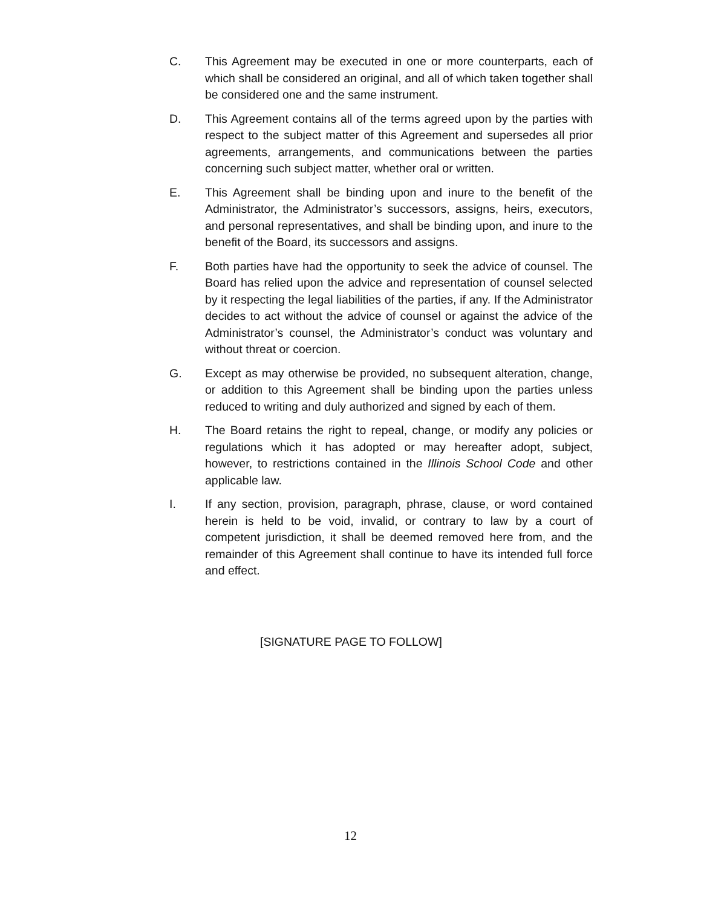C. This Agreement may be executed in one or more counterparts, each of which shall be considered an original, and all of which taken together shall be considered one and the same instrument.
D. This Agreement contains all of the terms agreed upon by the parties with respect to the subject matter of this Agreement and supersedes all prior agreements, arrangements, and communications between the parties concerning such subject matter, whether oral or written.
E. This Agreement shall be binding upon and inure to the benefit of the Administrator, the Administrator’s successors, assigns, heirs, executors, and personal representatives, and shall be binding upon, and inure to the benefit of the Board, its successors and assigns.
F. Both parties have had the opportunity to seek the advice of counsel. The Board has relied upon the advice and representation of counsel selected by it respecting the legal liabilities of the parties, if any. If the Administrator decides to act without the advice of counsel or against the advice of the Administrator’s counsel, the Administrator’s conduct was voluntary and without threat or coercion.
G. Except as may otherwise be provided, no subsequent alteration, change, or addition to this Agreement shall be binding upon the parties unless reduced to writing and duly authorized and signed by each of them.
H. The Board retains the right to repeal, change, or modify any policies or regulations which it has adopted or may hereafter adopt, subject, however, to restrictions contained in the Illinois School Code and other applicable law.
I. If any section, provision, paragraph, phrase, clause, or word contained herein is held to be void, invalid, or contrary to law by a court of competent jurisdiction, it shall be deemed removed here from, and the remainder of this Agreement shall continue to have its intended full force and effect.
[SIGNATURE PAGE TO FOLLOW]
12